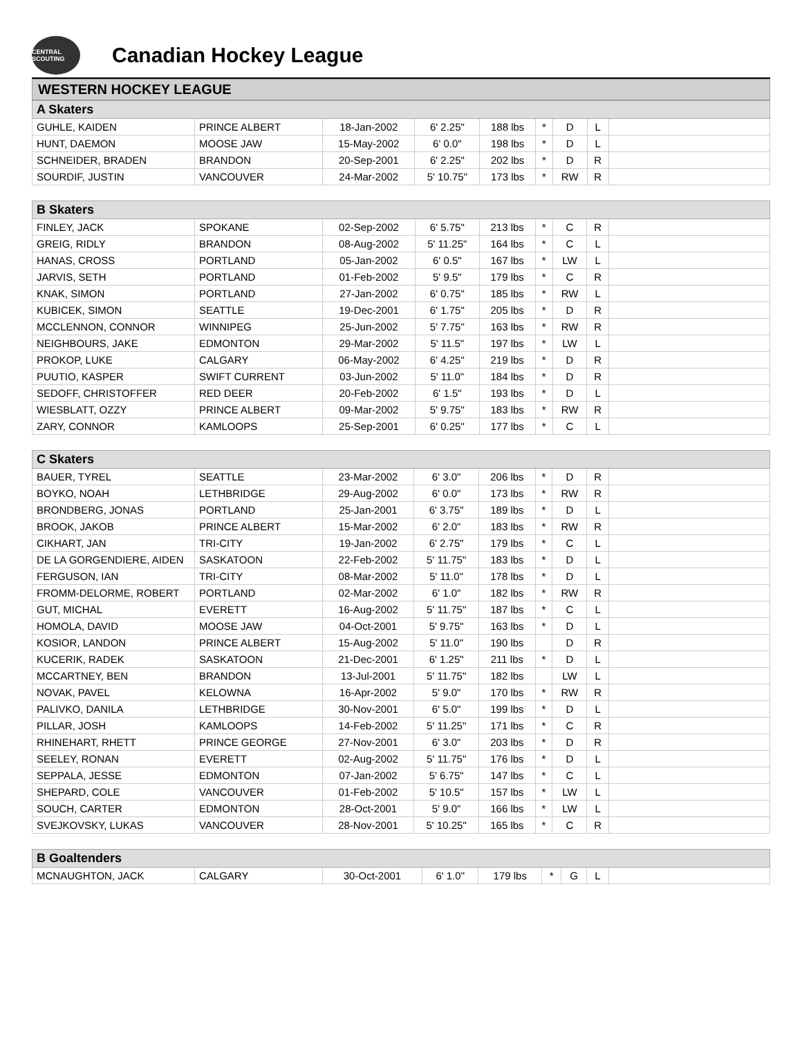CENTRAL SCOUTING
Canadian Hockey League
WESTERN HOCKEY LEAGUE
| A Skaters | | | | | | | | |
| --- | --- | --- | --- | --- | --- | --- | --- | --- |
| GUHLE, KAIDEN | PRINCE ALBERT | 18-Jan-2002 | 6' 2.25" | 188 lbs | * | D | L | |
| HUNT, DAEMON | MOOSE JAW | 15-May-2002 | 6' 0.0" | 198 lbs | * | D | L | |
| SCHNEIDER, BRADEN | BRANDON | 20-Sep-2001 | 6' 2.25" | 202 lbs | * | D | R | |
| SOURDIF, JUSTIN | VANCOUVER | 24-Mar-2002 | 5' 10.75" | 173 lbs | * | RW | R | |
| B Skaters | | | | | | | | |
| --- | --- | --- | --- | --- | --- | --- | --- | --- |
| FINLEY, JACK | SPOKANE | 02-Sep-2002 | 6' 5.75" | 213 lbs | * | C | R | |
| GREIG, RIDLY | BRANDON | 08-Aug-2002 | 5' 11.25" | 164 lbs | * | C | L | |
| HANAS, CROSS | PORTLAND | 05-Jan-2002 | 6' 0.5" | 167 lbs | * | LW | L | |
| JARVIS, SETH | PORTLAND | 01-Feb-2002 | 5' 9.5" | 179 lbs | * | C | R | |
| KNAK, SIMON | PORTLAND | 27-Jan-2002 | 6' 0.75" | 185 lbs | * | RW | L | |
| KUBICEK, SIMON | SEATTLE | 19-Dec-2001 | 6' 1.75" | 205 lbs | * | D | R | |
| MCCLENNON, CONNOR | WINNIPEG | 25-Jun-2002 | 5' 7.75" | 163 lbs | * | RW | R | |
| NEIGHBOURS, JAKE | EDMONTON | 29-Mar-2002 | 5' 11.5" | 197 lbs | * | LW | L | |
| PROKOP, LUKE | CALGARY | 06-May-2002 | 6' 4.25" | 219 lbs | * | D | R | |
| PUUTIO, KASPER | SWIFT CURRENT | 03-Jun-2002 | 5' 11.0" | 184 lbs | * | D | R | |
| SEDOFF, CHRISTOFFER | RED DEER | 20-Feb-2002 | 6' 1.5" | 193 lbs | * | D | L | |
| WIESBLATT, OZZY | PRINCE ALBERT | 09-Mar-2002 | 5' 9.75" | 183 lbs | * | RW | R | |
| ZARY, CONNOR | KAMLOOPS | 25-Sep-2001 | 6' 0.25" | 177 lbs | * | C | L | |
| C Skaters | | | | | | | | |
| --- | --- | --- | --- | --- | --- | --- | --- | --- |
| BAUER, TYREL | SEATTLE | 23-Mar-2002 | 6' 3.0" | 206 lbs | * | D | R | |
| BOYKO, NOAH | LETHBRIDGE | 29-Aug-2002 | 6' 0.0" | 173 lbs | * | RW | R | |
| BRONDBERG, JONAS | PORTLAND | 25-Jan-2001 | 6' 3.75" | 189 lbs | * | D | L | |
| BROOK, JAKOB | PRINCE ALBERT | 15-Mar-2002 | 6' 2.0" | 183 lbs | * | RW | R | |
| CIKHART, JAN | TRI-CITY | 19-Jan-2002 | 6' 2.75" | 179 lbs | * | C | L | |
| DE LA GORGENDIERE, AIDEN | SASKATOON | 22-Feb-2002 | 5' 11.75" | 183 lbs | * | D | L | |
| FERGUSON, IAN | TRI-CITY | 08-Mar-2002 | 5' 11.0" | 178 lbs | * | D | L | |
| FROMM-DELORME, ROBERT | PORTLAND | 02-Mar-2002 | 6' 1.0" | 182 lbs | * | RW | R | |
| GUT, MICHAL | EVERETT | 16-Aug-2002 | 5' 11.75" | 187 lbs | * | C | L | |
| HOMOLA, DAVID | MOOSE JAW | 04-Oct-2001 | 5' 9.75" | 163 lbs | * | D | L | |
| KOSIOR, LANDON | PRINCE ALBERT | 15-Aug-2002 | 5' 11.0" | 190 lbs | | D | R | |
| KUCERIK, RADEK | SASKATOON | 21-Dec-2001 | 6' 1.25" | 211 lbs | * | D | L | |
| MCCARTNEY, BEN | BRANDON | 13-Jul-2001 | 5' 11.75" | 182 lbs | | LW | L | |
| NOVAK, PAVEL | KELOWNA | 16-Apr-2002 | 5' 9.0" | 170 lbs | * | RW | R | |
| PALIVKO, DANILA | LETHBRIDGE | 30-Nov-2001 | 6' 5.0" | 199 lbs | * | D | L | |
| PILLAR, JOSH | KAMLOOPS | 14-Feb-2002 | 5' 11.25" | 171 lbs | * | C | R | |
| RHINEHART, RHETT | PRINCE GEORGE | 27-Nov-2001 | 6' 3.0" | 203 lbs | * | D | R | |
| SEELEY, RONAN | EVERETT | 02-Aug-2002 | 5' 11.75" | 176 lbs | * | D | L | |
| SEPPALA, JESSE | EDMONTON | 07-Jan-2002 | 5' 6.75" | 147 lbs | * | C | L | |
| SHEPARD, COLE | VANCOUVER | 01-Feb-2002 | 5' 10.5" | 157 lbs | * | LW | L | |
| SOUCH, CARTER | EDMONTON | 28-Oct-2001 | 5' 9.0" | 166 lbs | * | LW | L | |
| SVEJKOVSKY, LUKAS | VANCOUVER | 28-Nov-2001 | 5' 10.25" | 165 lbs | * | C | R | |
| B Goaltenders | | | | | | | | |
| --- | --- | --- | --- | --- | --- | --- | --- | --- |
| MCNAUGHTON, JACK | CALGARY | 30-Oct-2001 | 6' 1.0" | 179 lbs | * | G | L | |